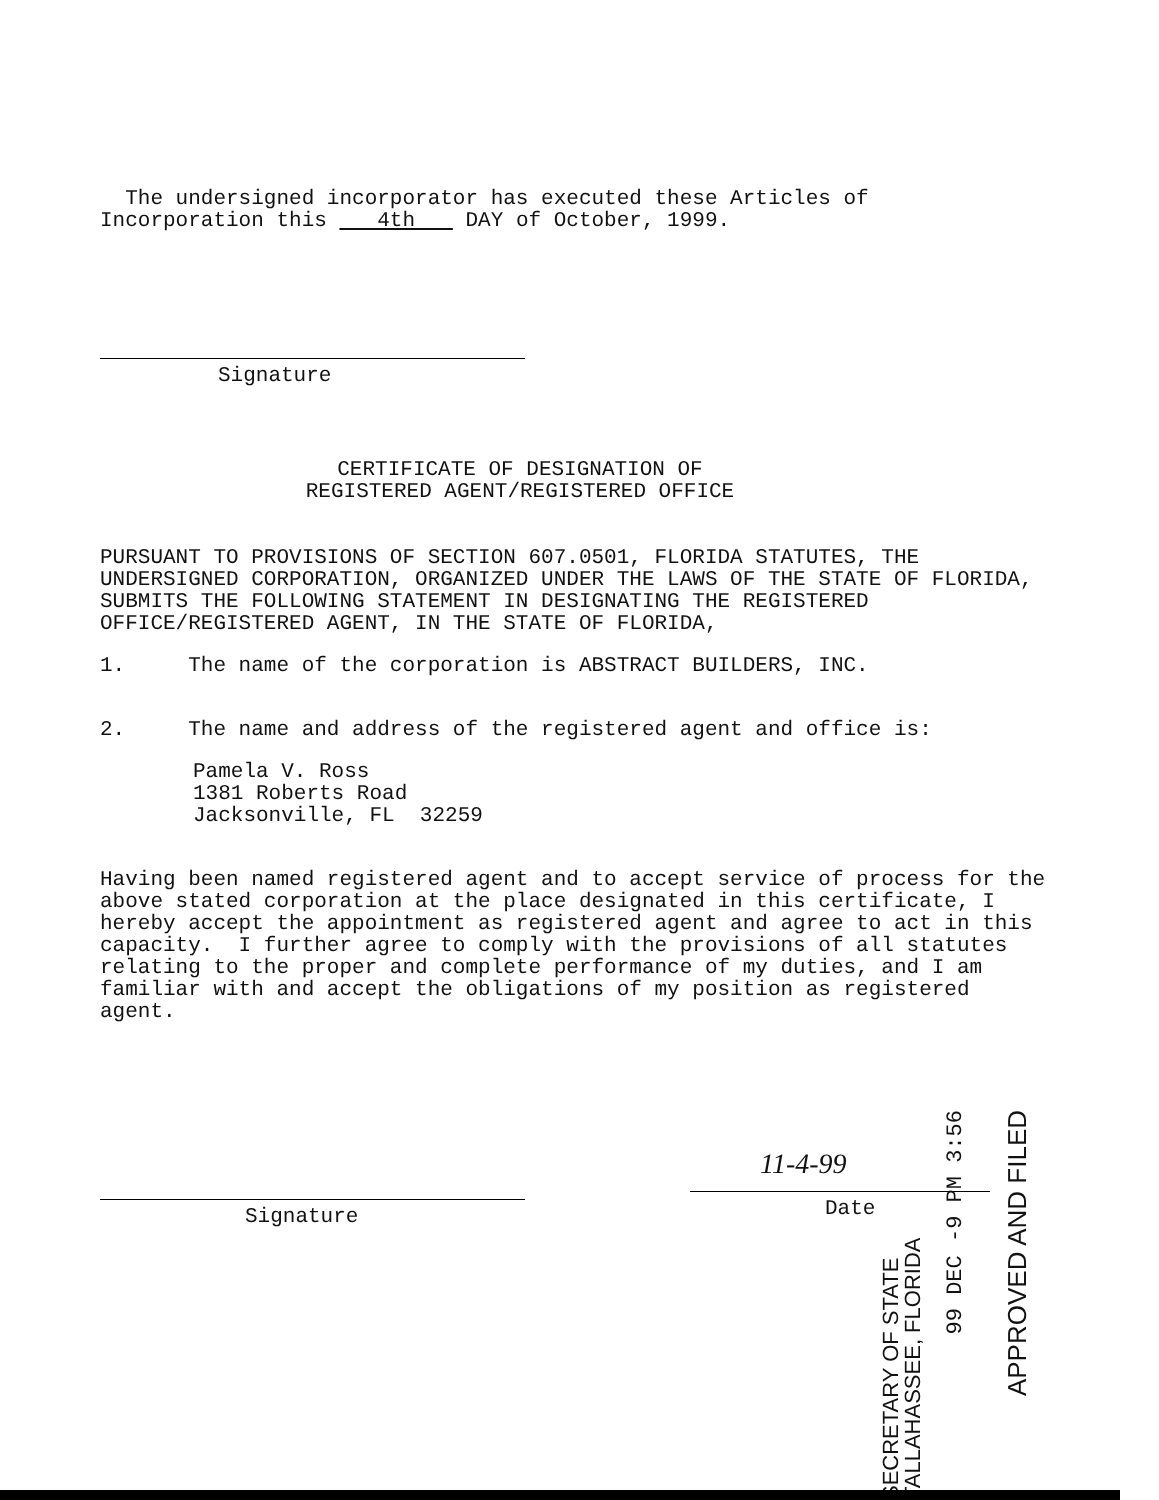The undersigned incorporator has executed these Articles of
Incorporation this 4th DAY of October, 1999.
Signature
CERTIFICATE OF DESIGNATION OF
REGISTERED AGENT/REGISTERED OFFICE
PURSUANT TO PROVISIONS OF SECTION 607.0501, FLORIDA STATUTES, THE UNDERSIGNED CORPORATION, ORGANIZED UNDER THE LAWS OF THE STATE OF FLORIDA, SUBMITS THE FOLLOWING STATEMENT IN DESIGNATING THE REGISTERED OFFICE/REGISTERED AGENT, IN THE STATE OF FLORIDA,
1. The name of the corporation is ABSTRACT BUILDERS, INC.
2. The name and address of the registered agent and office is:
Pamela V. Ross
1381 Roberts Road
Jacksonville, FL 32259
Having been named registered agent and to accept service of process for the above stated corporation at the place designated in this certificate, I hereby accept the appointment as registered agent and agree to act in this capacity. I further agree to comply with the provisions of all statutes relating to the proper and complete performance of my duties, and I am familiar with and accept the obligations of my position as registered agent.
Signature
11-4-99
Date
SECRETARY OF STATE TALLAHASSEE, FLORIDA
99 DEC -9 PM 3:56
APPROVED AND FILED